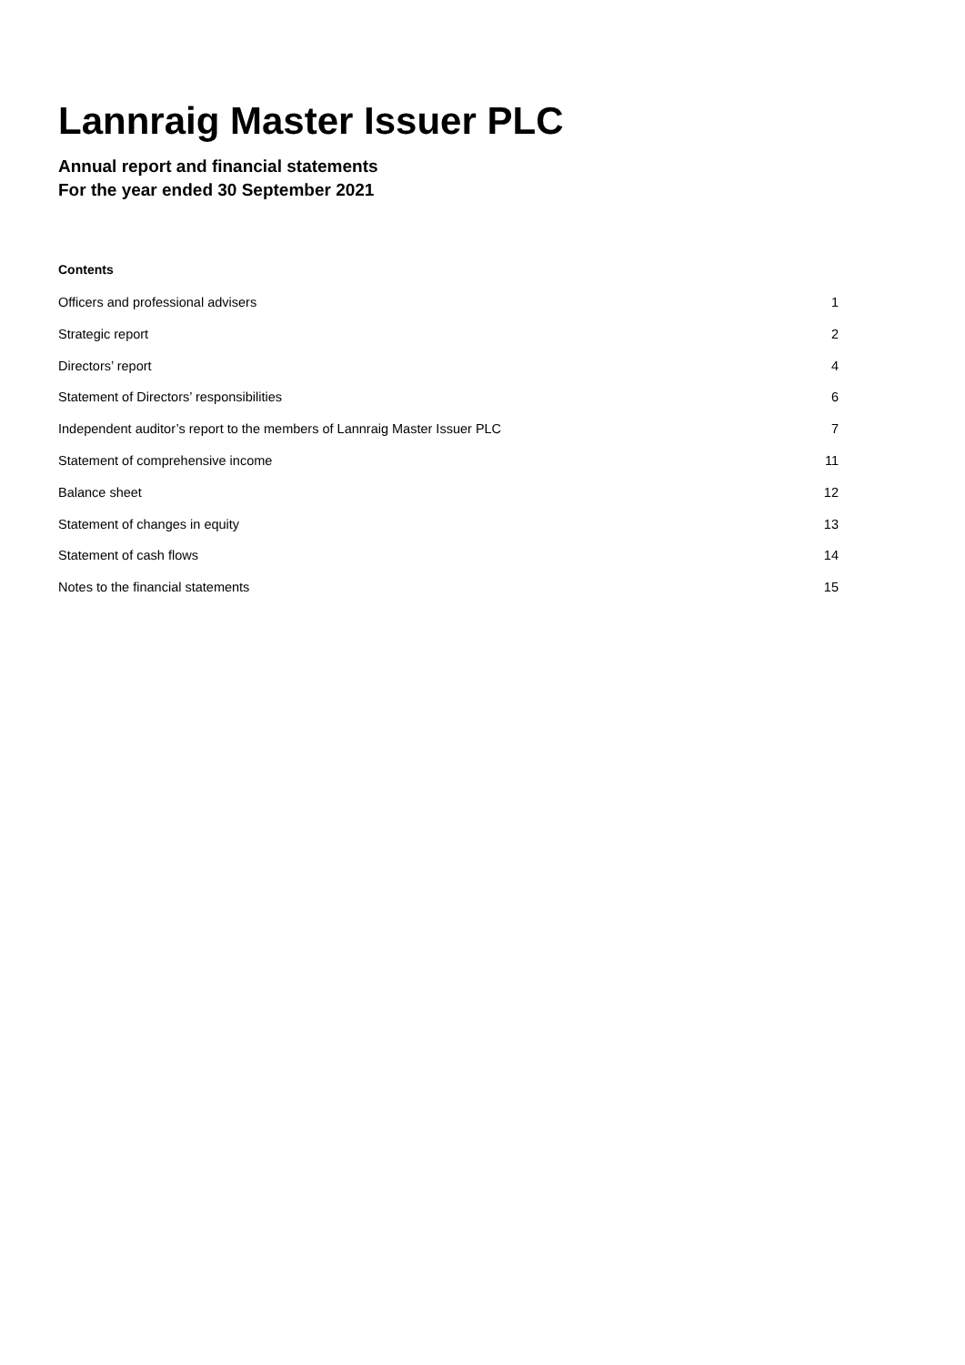Lannraig Master Issuer PLC
Annual report and financial statements
For the year ended 30 September 2021
Contents
| Officers and professional advisers | 1 |
| Strategic report | 2 |
| Directors’ report | 4 |
| Statement of Directors’ responsibilities | 6 |
| Independent auditor’s report to the members of Lannraig Master Issuer PLC | 7 |
| Statement of comprehensive income | 11 |
| Balance sheet | 12 |
| Statement of changes in equity | 13 |
| Statement of cash flows | 14 |
| Notes to the financial statements | 15 |